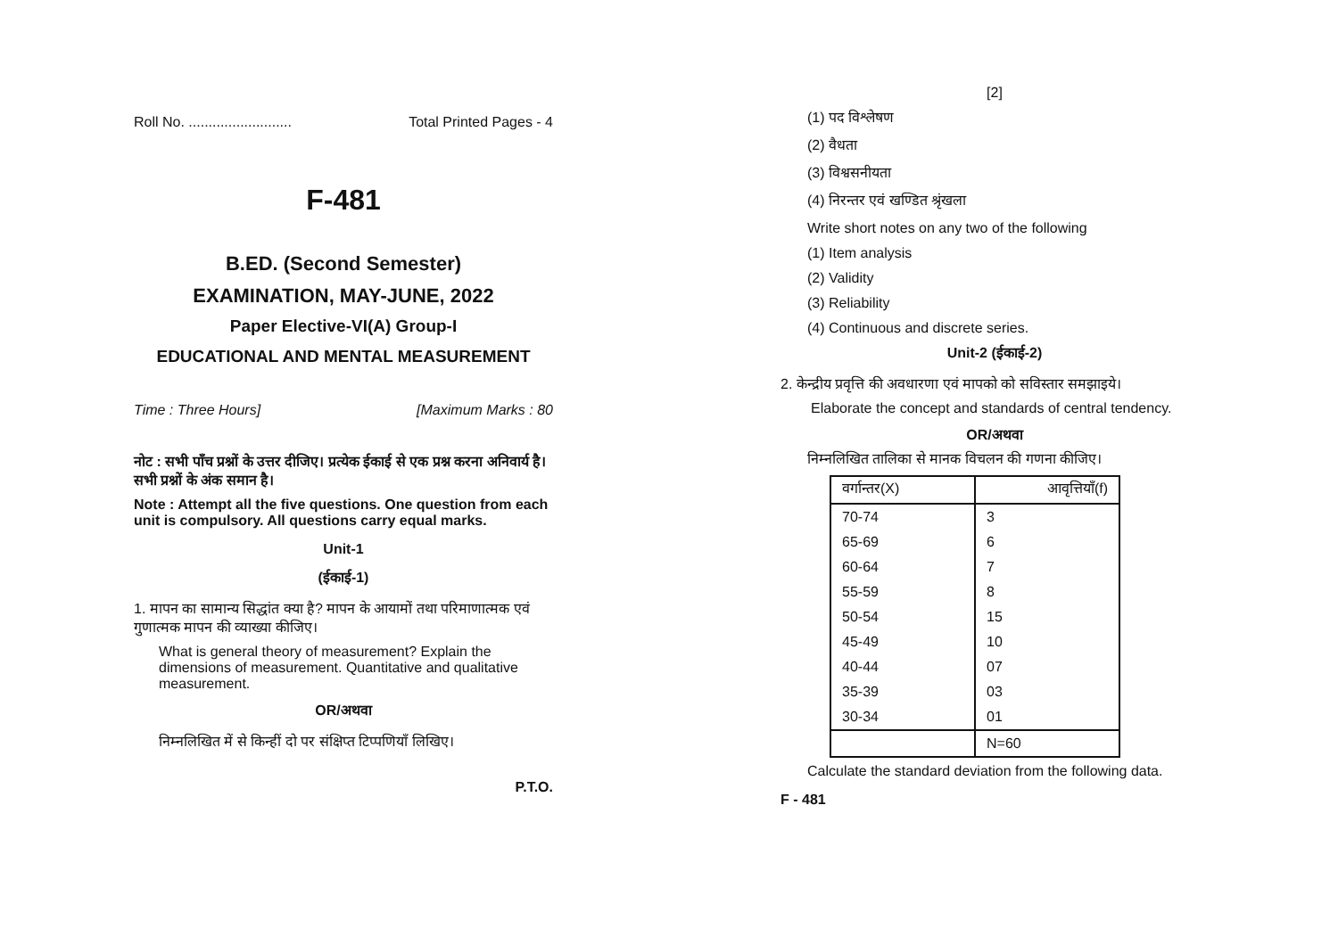Roll No. .......................... Total Printed Pages - 4
F-481
B.ED. (Second Semester)
EXAMINATION, MAY-JUNE, 2022
Paper Elective-VI(A) Group-I
EDUCATIONAL AND MENTAL MEASUREMENT
Time : Three Hours] [Maximum Marks : 80
नोट : सभी पाँच प्रश्नों के उत्तर दीजिए। प्रत्येक ईकाई से एक प्रश्न करना अनिवार्य है। सभी प्रश्नों के अंक समान है।
Note : Attempt all the five questions. One question from each unit is compulsory. All questions carry equal marks.
Unit-1
(ईकाई-1)
1. मापन का सामान्य सिद्धांत क्या है? मापन के आयामों तथा परिमाणात्मक एवं गुणात्मक मापन की व्याख्या कीजिए।
What is general theory of measurement? Explain the dimensions of measurement. Quantitative and qualitative measurement.
OR/अथवा
निम्नलिखित में से किन्हीं दो पर संक्षिप्त टिप्पणियाँ लिखिए।
P.T.O.
[2]
(1) पद विश्लेषण
(2) वैधता
(3) विश्वसनीयता
(4) निरन्तर एवं खण्डित श्रृंखला
Write short notes on any two of the following
(1) Item analysis
(2) Validity
(3) Reliability
(4) Continuous and discrete series.
Unit-2 (ईकाई-2)
2. केन्द्रीय प्रवृत्ति की अवधारणा एवं मापको को सविस्तार समझाइये।
Elaborate the concept and standards of central tendency.
OR/अथवा
निम्नलिखित तालिका से मानक विचलन की गणना कीजिए।
| वर्गान्तर(X) | आवृत्तियाँ(f) |
| 70-74 | 3 |
| 65-69 | 6 |
| 60-64 | 7 |
| 55-59 | 8 |
| 50-54 | 15 |
| 45-49 | 10 |
| 40-44 | 07 |
| 35-39 | 03 |
| 30-34 | 01 |
| | N=60 |
Calculate the standard deviation from the following data.
F - 481